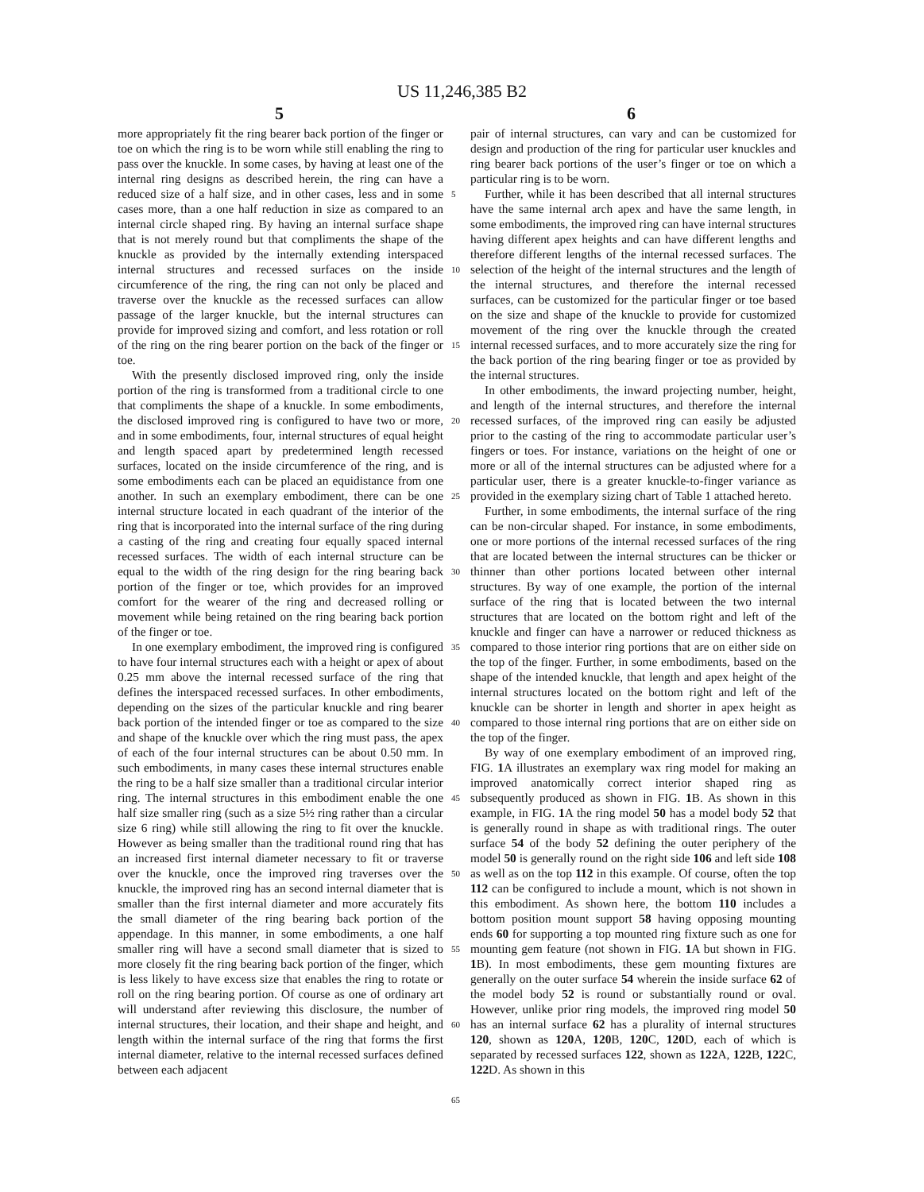US 11,246,385 B2
5 6
more appropriately fit the ring bearer back portion of the finger or toe on which the ring is to be worn while still enabling the ring to pass over the knuckle. In some cases, by having at least one of the internal ring designs as described herein, the ring can have a reduced size of a half size, and in other cases, less and in some cases more, than a one half reduction in size as compared to an internal circle shaped ring. By having an internal surface shape that is not merely round but that compliments the shape of the knuckle as provided by the internally extending interspaced internal structures and recessed surfaces on the inside circumference of the ring, the ring can not only be placed and traverse over the knuckle as the recessed surfaces can allow passage of the larger knuckle, but the internal structures can provide for improved sizing and comfort, and less rotation or roll of the ring on the ring bearer portion on the back of the finger or toe.
With the presently disclosed improved ring, only the inside portion of the ring is transformed from a traditional circle to one that compliments the shape of a knuckle. In some embodiments, the disclosed improved ring is configured to have two or more, and in some embodiments, four, internal structures of equal height and length spaced apart by predetermined length recessed surfaces, located on the inside circumference of the ring, and is some embodiments each can be placed an equidistance from one another. In such an exemplary embodiment, there can be one internal structure located in each quadrant of the interior of the ring that is incorporated into the internal surface of the ring during a casting of the ring and creating four equally spaced internal recessed surfaces. The width of each internal structure can be equal to the width of the ring design for the ring bearing back portion of the finger or toe, which provides for an improved comfort for the wearer of the ring and decreased rolling or movement while being retained on the ring bearing back portion of the finger or toe.
In one exemplary embodiment, the improved ring is configured to have four internal structures each with a height or apex of about 0.25 mm above the internal recessed surface of the ring that defines the interspaced recessed surfaces. In other embodiments, depending on the sizes of the particular knuckle and ring bearer back portion of the intended finger or toe as compared to the size and shape of the knuckle over which the ring must pass, the apex of each of the four internal structures can be about 0.50 mm. In such embodiments, in many cases these internal structures enable the ring to be a half size smaller than a traditional circular interior ring. The internal structures in this embodiment enable the one half size smaller ring (such as a size 5½ ring rather than a circular size 6 ring) while still allowing the ring to fit over the knuckle. However as being smaller than the traditional round ring that has an increased first internal diameter necessary to fit or traverse over the knuckle, once the improved ring traverses over the knuckle, the improved ring has an second internal diameter that is smaller than the first internal diameter and more accurately fits the small diameter of the ring bearing back portion of the appendage. In this manner, in some embodiments, a one half smaller ring will have a second small diameter that is sized to more closely fit the ring bearing back portion of the finger, which is less likely to have excess size that enables the ring to rotate or roll on the ring bearing portion. Of course as one of ordinary art will understand after reviewing this disclosure, the number of internal structures, their location, and their shape and height, and length within the internal surface of the ring that forms the first internal diameter, relative to the internal recessed surfaces defined between each adjacent
pair of internal structures, can vary and can be customized for design and production of the ring for particular user knuckles and ring bearer back portions of the user’s finger or toe on which a particular ring is to be worn.
Further, while it has been described that all internal structures have the same internal arch apex and have the same length, in some embodiments, the improved ring can have internal structures having different apex heights and can have different lengths and therefore different lengths of the internal recessed surfaces. The selection of the height of the internal structures and the length of the internal structures, and therefore the internal recessed surfaces, can be customized for the particular finger or toe based on the size and shape of the knuckle to provide for customized movement of the ring over the knuckle through the created internal recessed surfaces, and to more accurately size the ring for the back portion of the ring bearing finger or toe as provided by the internal structures.
In other embodiments, the inward projecting number, height, and length of the internal structures, and therefore the internal recessed surfaces, of the improved ring can easily be adjusted prior to the casting of the ring to accommodate particular user’s fingers or toes. For instance, variations on the height of one or more or all of the internal structures can be adjusted where for a particular user, there is a greater knuckle-to-finger variance as provided in the exemplary sizing chart of Table 1 attached hereto.
Further, in some embodiments, the internal surface of the ring can be non-circular shaped. For instance, in some embodiments, one or more portions of the internal recessed surfaces of the ring that are located between the internal structures can be thicker or thinner than other portions located between other internal structures. By way of one example, the portion of the internal surface of the ring that is located between the two internal structures that are located on the bottom right and left of the knuckle and finger can have a narrower or reduced thickness as compared to those interior ring portions that are on either side on the top of the finger. Further, in some embodiments, based on the shape of the intended knuckle, that length and apex height of the internal structures located on the bottom right and left of the knuckle can be shorter in length and shorter in apex height as compared to those internal ring portions that are on either side on the top of the finger.
By way of one exemplary embodiment of an improved ring, FIG. 1 A illustrates an exemplary wax ring model for making an improved anatomically correct interior shaped ring as subsequently produced as shown in FIG. 1 B. As shown in this example, in FIG. 1 A the ring model 50 has a model body 52 that is generally round in shape as with traditional rings. The outer surface 54 of the body 52 defining the outer periphery of the model 50 is generally round on the right side 106 and left side 108 as well as on the top 112 in this example. Of course, often the top 112 can be configured to include a mount, which is not shown in this embodiment. As shown here, the bottom 110 includes a bottom position mount support 58 having opposing mounting ends 60 for supporting a top mounted ring fixture such as one for mounting gem feature (not shown in FIG. 1 A but shown in FIG. 1 B). In most embodiments, these gem mounting fixtures are generally on the outer surface 54 wherein the inside surface 62 of the model body 52 is round or substantially round or oval. However, unlike prior ring models, the improved ring model 50 has an internal surface 62 has a plurality of internal structures 120, shown as 120 A, 120 B, 120 C, 120 D, each of which is separated by recessed surfaces 122, shown as 122 A, 122 B, 122 C, 122 D. As shown in this
5
10
15
20
25
30
35
40
45
50
55
60
65